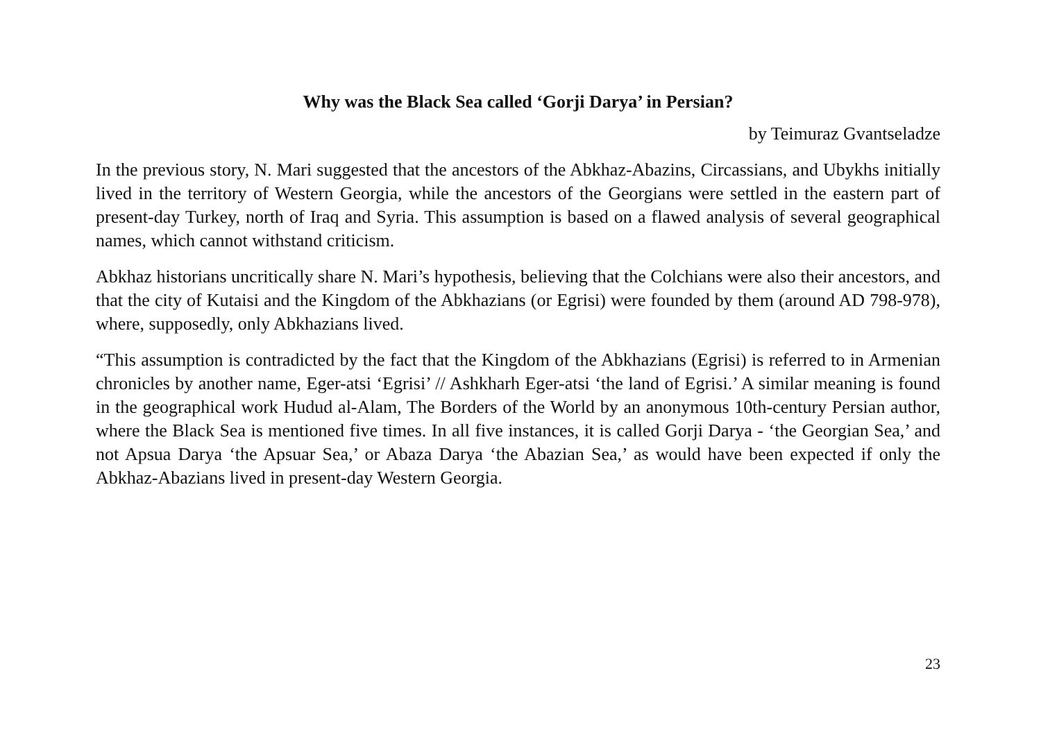Why was the Black Sea called ‘Gorji Darya’ in Persian?
by Teimuraz Gvantseladze
In the previous story, N. Mari suggested that the ancestors of the Abkhaz-Abazins, Circassians, and Ubykhs initially lived in the territory of Western Georgia, while the ancestors of the Georgians were settled in the eastern part of present-day Turkey, north of Iraq and Syria. This assumption is based on a flawed analysis of several geographical names, which cannot withstand criticism.
Abkhaz historians uncritically share N. Mari’s hypothesis, believing that the Colchians were also their ancestors, and that the city of Kutaisi and the Kingdom of the Abkhazians (or Egrisi) were founded by them (around AD 798-978), where, supposedly, only Abkhazians lived.
“This assumption is contradicted by the fact that the Kingdom of the Abkhazians (Egrisi) is referred to in Armenian chronicles by another name, Eger-atsi ‘Egrisi’ // Ashkharh Eger-atsi ‘the land of Egrisi.’ A similar meaning is found in the geographical work Hudud al-Alam, The Borders of the World by an anonymous 10th-century Persian author, where the Black Sea is mentioned five times. In all five instances, it is called Gorji Darya - ‘the Georgian Sea,’ and not Apsua Darya ‘the Apsuar Sea,’ or Abaza Darya ‘the Abazian Sea,’ as would have been expected if only the Abkhaz-Abazians lived in present-day Western Georgia.
23